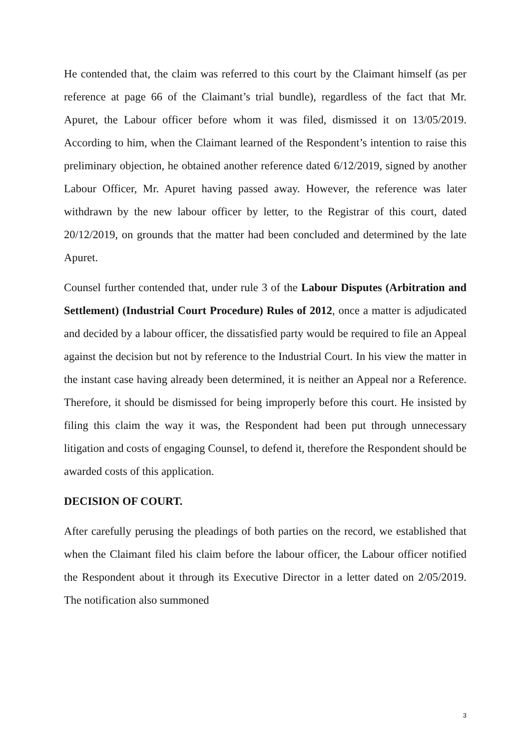He contended that, the claim was referred to this court by the Claimant himself (as per reference at page 66 of the Claimant’s trial bundle), regardless of the fact that Mr. Apuret, the Labour officer before whom it was filed, dismissed it on 13/05/2019. According to him, when the Claimant learned of the Respondent’s intention to raise this preliminary objection, he obtained another reference dated 6/12/2019, signed by another Labour Officer, Mr. Apuret having passed away. However, the reference was later withdrawn by the new labour officer by letter, to the Registrar of this court, dated 20/12/2019, on grounds that the matter had been concluded and determined by the late Apuret.
Counsel further contended that, under rule 3 of the Labour Disputes (Arbitration and Settlement) (Industrial Court Procedure) Rules of 2012, once a matter is adjudicated and decided by a labour officer, the dissatisfied party would be required to file an Appeal against the decision but not by reference to the Industrial Court. In his view the matter in the instant case having already been determined, it is neither an Appeal nor a Reference. Therefore, it should be dismissed for being improperly before this court. He insisted by filing this claim the way it was, the Respondent had been put through unnecessary litigation and costs of engaging Counsel, to defend it, therefore the Respondent should be awarded costs of this application.
DECISION OF COURT.
After carefully perusing the pleadings of both parties on the record, we established that when the Claimant filed his claim before the labour officer, the Labour officer notified the Respondent about it through its Executive Director in a letter dated on 2/05/2019. The notification also summoned
3